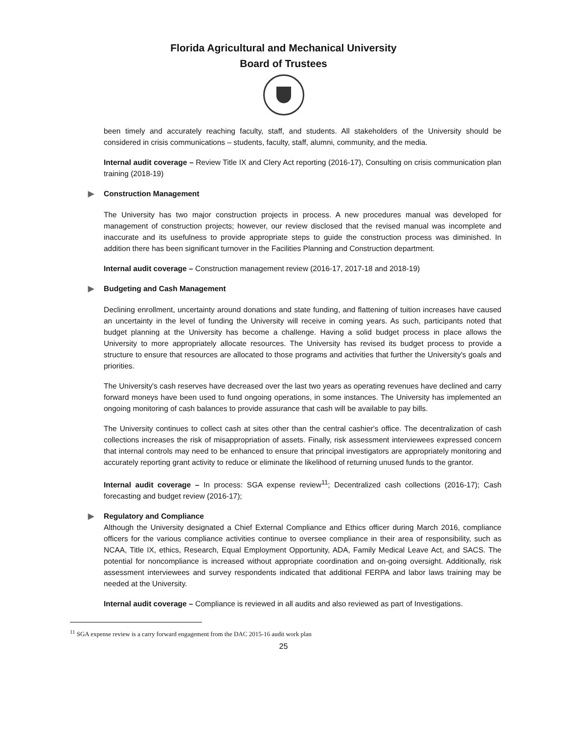Florida Agricultural and Mechanical University
Board of Trustees
been timely and accurately reaching faculty, staff, and students. All stakeholders of the University should be considered in crisis communications – students, faculty, staff, alumni, community, and the media.
Internal audit coverage – Review Title IX and Clery Act reporting (2016-17), Consulting on crisis communication plan training (2018-19)
▶ Construction Management
The University has two major construction projects in process. A new procedures manual was developed for management of construction projects; however, our review disclosed that the revised manual was incomplete and inaccurate and its usefulness to provide appropriate steps to guide the construction process was diminished. In addition there has been significant turnover in the Facilities Planning and Construction department.
Internal audit coverage – Construction management review (2016-17, 2017-18 and 2018-19)
▶ Budgeting and Cash Management
Declining enrollment, uncertainty around donations and state funding, and flattening of tuition increases have caused an uncertainty in the level of funding the University will receive in coming years. As such, participants noted that budget planning at the University has become a challenge. Having a solid budget process in place allows the University to more appropriately allocate resources. The University has revised its budget process to provide a structure to ensure that resources are allocated to those programs and activities that further the University's goals and priorities.
The University's cash reserves have decreased over the last two years as operating revenues have declined and carry forward moneys have been used to fund ongoing operations, in some instances. The University has implemented an ongoing monitoring of cash balances to provide assurance that cash will be available to pay bills.
The University continues to collect cash at sites other than the central cashier's office. The decentralization of cash collections increases the risk of misappropriation of assets. Finally, risk assessment interviewees expressed concern that internal controls may need to be enhanced to ensure that principal investigators are appropriately monitoring and accurately reporting grant activity to reduce or eliminate the likelihood of returning unused funds to the grantor.
Internal audit coverage – In process: SGA expense review<sup>11</sup>; Decentralized cash collections (2016-17); Cash forecasting and budget review (2016-17);
▶ Regulatory and Compliance
Although the University designated a Chief External Compliance and Ethics officer during March 2016, compliance officers for the various compliance activities continue to oversee compliance in their area of responsibility, such as NCAA, Title IX, ethics, Research, Equal Employment Opportunity, ADA, Family Medical Leave Act, and SACS. The potential for noncompliance is increased without appropriate coordination and on-going oversight. Additionally, risk assessment interviewees and survey respondents indicated that additional FERPA and labor laws training may be needed at the University.
Internal audit coverage – Compliance is reviewed in all audits and also reviewed as part of Investigations.
<sup>11</sup> SGA expense review is a carry forward engagement from the DAC 2015-16 audit work plan
25